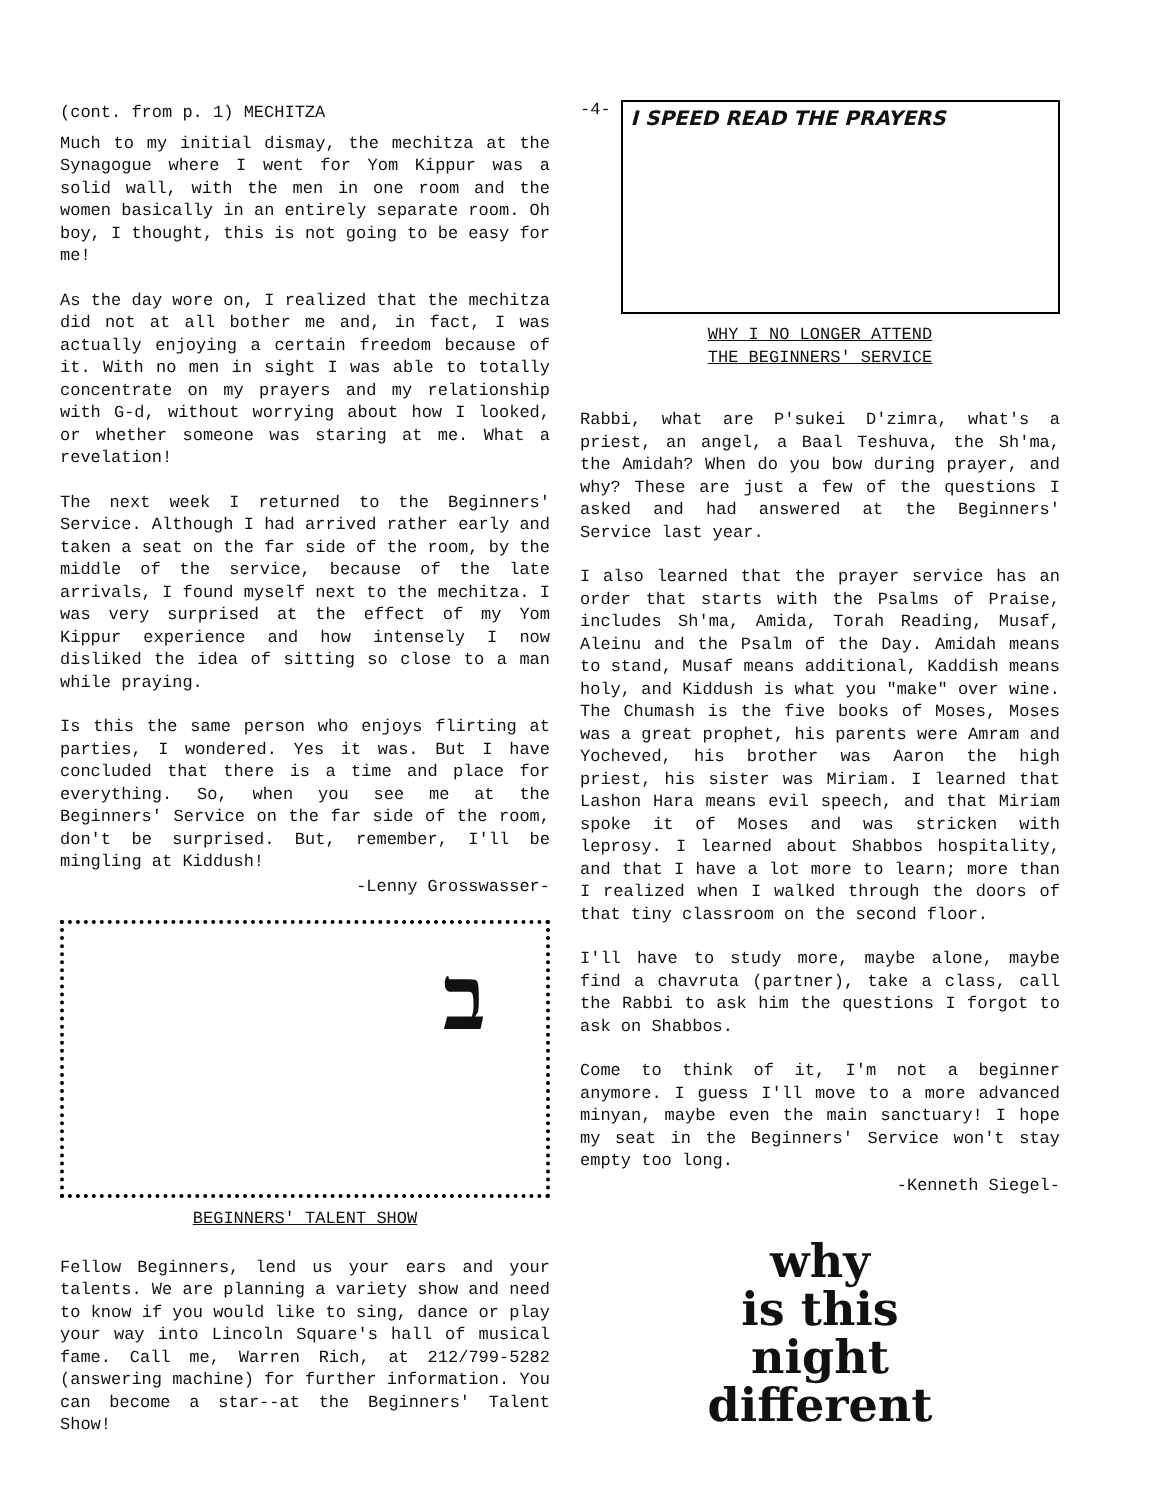(cont. from p. 1) MECHITZA
Much to my initial dismay, the mechitza at the Synagogue where I went for Yom Kippur was a solid wall, with the men in one room and the women basically in an entirely separate room. Oh boy, I thought, this is not going to be easy for me!
As the day wore on, I realized that the mechitza did not at all bother me and, in fact, I was actually enjoying a certain freedom because of it. With no men in sight I was able to totally concentrate on my prayers and my relationship with G-d, without worrying about how I looked, or whether someone was staring at me. What a revelation!
The next week I returned to the Beginners' Service. Although I had arrived rather early and taken a seat on the far side of the room, by the middle of the service, because of the late arrivals, I found myself next to the mechitza. I was very surprised at the effect of my Yom Kippur experience and how intensely I now disliked the idea of sitting so close to a man while praying.
Is this the same person who enjoys flirting at parties, I wondered. Yes it was. But I have concluded that there is a time and place for everything. So, when you see me at the Beginners' Service on the far side of the room, don't be surprised. But, remember, I'll be mingling at Kiddush!
-Lenny Grosswasser-
ב
BEGINNERS' TALENT SHOW
Fellow Beginners, lend us your ears and your talents. We are planning a variety show and need to know if you would like to sing, dance or play your way into Lincoln Square's hall of musical fame. Call me, Warren Rich, at 212/799-5282 (answering machine) for further information. You can become a star--at the Beginners' Talent Show!
-4-
I SPEED READ THE PRAYERS
WHY I NO LONGER ATTEND
THE BEGINNERS' SERVICE
Rabbi, what are P'sukei D'zimra, what's a priest, an angel, a Baal Teshuva, the Sh'ma, the Amidah? When do you bow during prayer, and why? These are just a few of the questions I asked and had answered at the Beginners' Service last year.
I also learned that the prayer service has an order that starts with the Psalms of Praise, includes Sh'ma, Amida, Torah Reading, Musaf, Aleinu and the Psalm of the Day. Amidah means to stand, Musaf means additional, Kaddish means holy, and Kiddush is what you "make" over wine. The Chumash is the five books of Moses, Moses was a great prophet, his parents were Amram and Yocheved, his brother was Aaron the high priest, his sister was Miriam. I learned that Lashon Hara means evil speech, and that Miriam spoke it of Moses and was stricken with leprosy. I learned about Shabbos hospitality, and that I have a lot more to learn; more than I realized when I walked through the doors of that tiny classroom on the second floor.
I'll have to study more, maybe alone, maybe find a chavruta (partner), take a class, call the Rabbi to ask him the questions I forgot to ask on Shabbos.
Come to think of it, I'm not a beginner anymore. I guess I'll move to a more advanced minyan, maybe even the main sanctuary! I hope my seat in the Beginners' Service won't stay empty too long.
-Kenneth Siegel-
why
is this
night
different